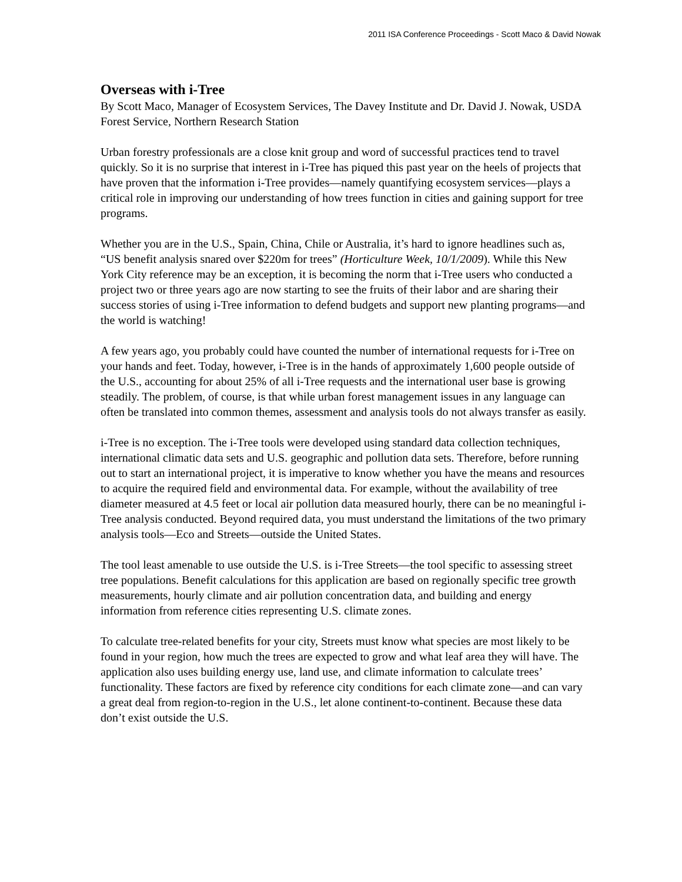2011 ISA Conference Proceedings - Scott Maco & David Nowak
Overseas with i-Tree
By Scott Maco, Manager of Ecosystem Services, The Davey Institute and Dr. David J. Nowak, USDA Forest Service, Northern Research Station
Urban forestry professionals are a close knit group and word of successful practices tend to travel quickly. So it is no surprise that interest in i-Tree has piqued this past year on the heels of projects that have proven that the information i-Tree provides—namely quantifying ecosystem services—plays a critical role in improving our understanding of how trees function in cities and gaining support for tree programs.
Whether you are in the U.S., Spain, China, Chile or Australia, it’s hard to ignore headlines such as, “US benefit analysis snared over $220m for trees” (Horticulture Week, 10/1/2009). While this New York City reference may be an exception, it is becoming the norm that i-Tree users who conducted a project two or three years ago are now starting to see the fruits of their labor and are sharing their success stories of using i-Tree information to defend budgets and support new planting programs—and the world is watching!
A few years ago, you probably could have counted the number of international requests for i-Tree on your hands and feet. Today, however, i-Tree is in the hands of approximately 1,600 people outside of the U.S., accounting for about 25% of all i-Tree requests and the international user base is growing steadily. The problem, of course, is that while urban forest management issues in any language can often be translated into common themes, assessment and analysis tools do not always transfer as easily.
i-Tree is no exception. The i-Tree tools were developed using standard data collection techniques, international climatic data sets and U.S. geographic and pollution data sets. Therefore, before running out to start an international project, it is imperative to know whether you have the means and resources to acquire the required field and environmental data. For example, without the availability of tree diameter measured at 4.5 feet or local air pollution data measured hourly, there can be no meaningful i-Tree analysis conducted. Beyond required data, you must understand the limitations of the two primary analysis tools—Eco and Streets—outside the United States.
The tool least amenable to use outside the U.S. is i-Tree Streets—the tool specific to assessing street tree populations. Benefit calculations for this application are based on regionally specific tree growth measurements, hourly climate and air pollution concentration data, and building and energy information from reference cities representing U.S. climate zones.
To calculate tree-related benefits for your city, Streets must know what species are most likely to be found in your region, how much the trees are expected to grow and what leaf area they will have. The application also uses building energy use, land use, and climate information to calculate trees’ functionality. These factors are fixed by reference city conditions for each climate zone—and can vary a great deal from region-to-region in the U.S., let alone continent-to-continent. Because these data don’t exist outside the U.S.